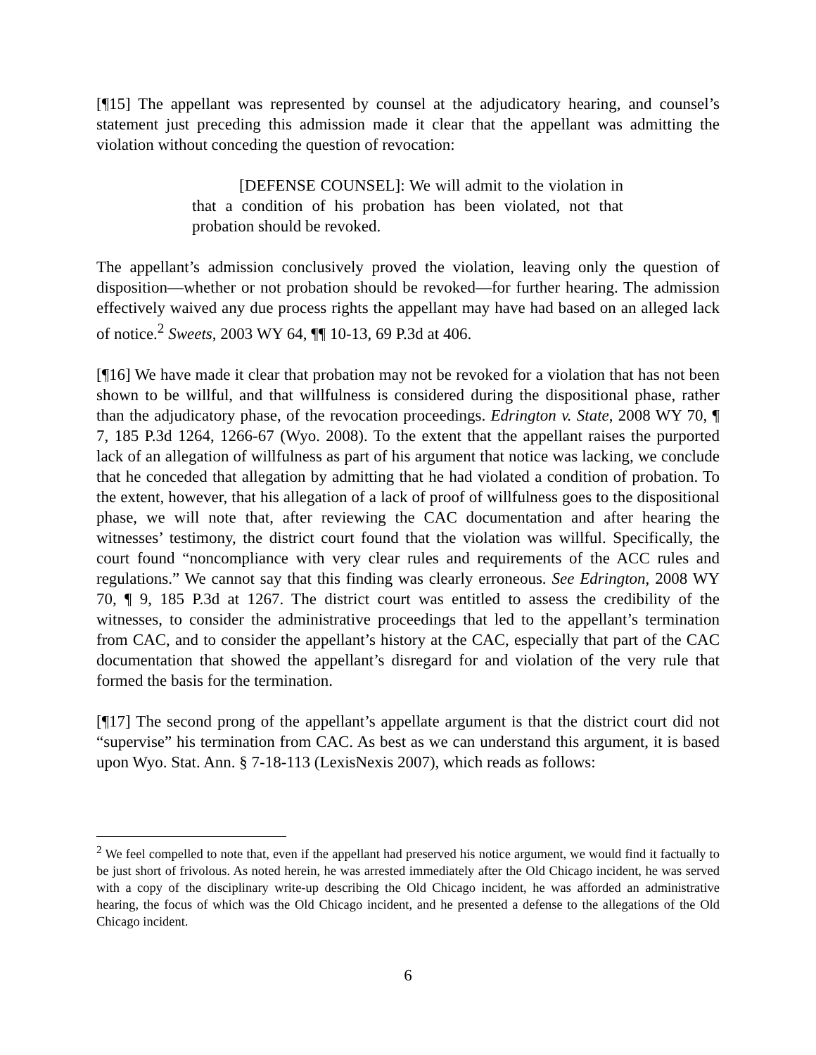[¶15] The appellant was represented by counsel at the adjudicatory hearing, and counsel’s statement just preceding this admission made it clear that the appellant was admitting the violation without conceding the question of revocation:
[DEFENSE COUNSEL]: We will admit to the violation in that a condition of his probation has been violated, not that probation should be revoked.
The appellant’s admission conclusively proved the violation, leaving only the question of disposition—whether or not probation should be revoked—for further hearing. The admission effectively waived any due process rights the appellant may have had based on an alleged lack of notice.<sup>2</sup> Sweets, 2003 WY 64, ¶¶ 10-13, 69 P.3d at 406.
[¶16] We have made it clear that probation may not be revoked for a violation that has not been shown to be willful, and that willfulness is considered during the dispositional phase, rather than the adjudicatory phase, of the revocation proceedings. Edrington v. State, 2008 WY 70, ¶ 7, 185 P.3d 1264, 1266-67 (Wyo. 2008). To the extent that the appellant raises the purported lack of an allegation of willfulness as part of his argument that notice was lacking, we conclude that he conceded that allegation by admitting that he had violated a condition of probation. To the extent, however, that his allegation of a lack of proof of willfulness goes to the dispositional phase, we will note that, after reviewing the CAC documentation and after hearing the witnesses’ testimony, the district court found that the violation was willful. Specifically, the court found “noncompliance with very clear rules and requirements of the ACC rules and regulations.” We cannot say that this finding was clearly erroneous. See Edrington, 2008 WY 70, ¶ 9, 185 P.3d at 1267. The district court was entitled to assess the credibility of the witnesses, to consider the administrative proceedings that led to the appellant’s termination from CAC, and to consider the appellant’s history at the CAC, especially that part of the CAC documentation that showed the appellant’s disregard for and violation of the very rule that formed the basis for the termination.
[¶17] The second prong of the appellant’s appellate argument is that the district court did not “supervise” his termination from CAC. As best as we can understand this argument, it is based upon Wyo. Stat. Ann. § 7-18-113 (LexisNexis 2007), which reads as follows:
<sup>2</sup> We feel compelled to note that, even if the appellant had preserved his notice argument, we would find it factually to be just short of frivolous. As noted herein, he was arrested immediately after the Old Chicago incident, he was served with a copy of the disciplinary write-up describing the Old Chicago incident, he was afforded an administrative hearing, the focus of which was the Old Chicago incident, and he presented a defense to the allegations of the Old Chicago incident.
6